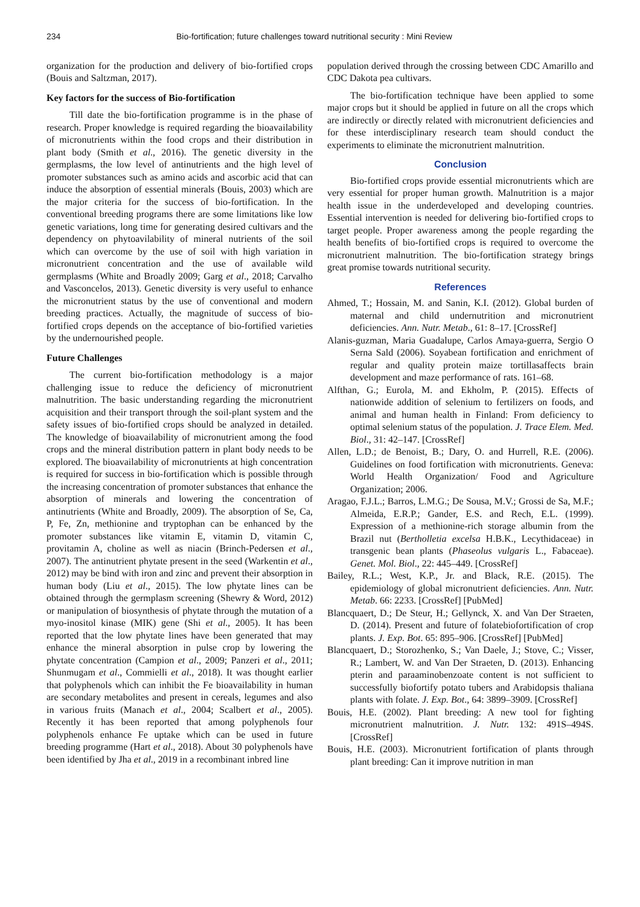234 Bio-fortification; future challenges toward nutritional security : Mini Review
organization for the production and delivery of bio-fortified crops (Bouis and Saltzman, 2017).
Key factors for the success of Bio-fortification
Till date the bio-fortification programme is in the phase of research. Proper knowledge is required regarding the bioavailability of micronutrients within the food crops and their distribution in plant body (Smith et al., 2016). The genetic diversity in the germplasms, the low level of antinutrients and the high level of promoter substances such as amino acids and ascorbic acid that can induce the absorption of essential minerals (Bouis, 2003) which are the major criteria for the success of bio-fortification. In the conventional breeding programs there are some limitations like low genetic variations, long time for generating desired cultivars and the dependency on phytoavilability of mineral nutrients of the soil which can overcome by the use of soil with high variation in micronutrient concentration and the use of available wild germplasms (White and Broadly 2009; Garg et al., 2018; Carvalho and Vasconcelos, 2013). Genetic diversity is very useful to enhance the micronutrient status by the use of conventional and modern breeding practices. Actually, the magnitude of success of bio-fortified crops depends on the acceptance of bio-fortified varieties by the undernourished people.
Future Challenges
The current bio-fortification methodology is a major challenging issue to reduce the deficiency of micronutrient malnutrition. The basic understanding regarding the micronutrient acquisition and their transport through the soil-plant system and the safety issues of bio-fortified crops should be analyzed in detailed. The knowledge of bioavailability of micronutrient among the food crops and the mineral distribution pattern in plant body needs to be explored. The bioavailability of micronutrients at high concentration is required for success in bio-fortification which is possible through the increasing concentration of promoter substances that enhance the absorption of minerals and lowering the concentration of antinutrients (White and Broadly, 2009). The absorption of Se, Ca, P, Fe, Zn, methionine and tryptophan can be enhanced by the promoter substances like vitamin E, vitamin D, vitamin C, provitamin A, choline as well as niacin (Brinch-Pedersen et al., 2007). The antinutrient phytate present in the seed (Warkentin et al., 2012) may be bind with iron and zinc and prevent their absorption in human body (Liu et al., 2015). The low phytate lines can be obtained through the germplasm screening (Shewry & Word, 2012) or manipulation of biosynthesis of phytate through the mutation of a myo-inositol kinase (MIK) gene (Shi et al., 2005). It has been reported that the low phytate lines have been generated that may enhance the mineral absorption in pulse crop by lowering the phytate concentration (Campion et al., 2009; Panzeri et al., 2011; Shunmugam et al., Commielli et al., 2018). It was thought earlier that polyphenols which can inhibit the Fe bioavailability in human are secondary metabolites and present in cereals, legumes and also in various fruits (Manach et al., 2004; Scalbert et al., 2005). Recently it has been reported that among polyphenols four polyphenols enhance Fe uptake which can be used in future breeding programme (Hart et al., 2018). About 30 polyphenols have been identified by Jha et al., 2019 in a recombinant inbred line
population derived through the crossing between CDC Amarillo and CDC Dakota pea cultivars.
The bio-fortification technique have been applied to some major crops but it should be applied in future on all the crops which are indirectly or directly related with micronutrient deficiencies and for these interdisciplinary research team should conduct the experiments to eliminate the micronutrient malnutrition.
Conclusion
Bio-fortified crops provide essential micronutrients which are very essential for proper human growth. Malnutrition is a major health issue in the underdeveloped and developing countries. Essential intervention is needed for delivering bio-fortified crops to target people. Proper awareness among the people regarding the health benefits of bio-fortified crops is required to overcome the micronutrient malnutrition. The bio-fortification strategy brings great promise towards nutritional security.
References
Ahmed, T.; Hossain, M. and Sanin, K.I. (2012). Global burden of maternal and child undernutrition and micronutrient deficiencies. Ann. Nutr. Metab., 61: 8–17. [CrossRef]
Alanis-guzman, Maria Guadalupe, Carlos Amaya-guerra, Sergio O Serna Sald (2006). Soyabean fortification and enrichment of regular and quality protein maize tortillasaffects brain development and maze performance of rats. 161–68.
Alfthan, G.; Eurola, M. and Ekholm, P. (2015). Effects of nationwide addition of selenium to fertilizers on foods, and animal and human health in Finland: From deficiency to optimal selenium status of the population. J. Trace Elem. Med. Biol., 31: 42–147. [CrossRef]
Allen, L.D.; de Benoist, B.; Dary, O. and Hurrell, R.E. (2006). Guidelines on food fortification with micronutrients. Geneva: World Health Organization/ Food and Agriculture Organization; 2006.
Aragao, F.J.L.; Barros, L.M.G.; De Sousa, M.V.; Grossi de Sa, M.F.; Almeida, E.R.P.; Gander, E.S. and Rech, E.L. (1999). Expression of a methionine-rich storage albumin from the Brazil nut (Bertholletia excelsa H.B.K., Lecythidaceae) in transgenic bean plants (Phaseolus vulgaris L., Fabaceae). Genet. Mol. Biol., 22: 445–449. [CrossRef]
Bailey, R.L.; West, K.P., Jr. and Black, R.E. (2015). The epidemiology of global micronutrient deficiencies. Ann. Nutr. Metab. 66: 2233. [CrossRef] [PubMed]
Blancquaert, D.; De Steur, H.; Gellynck, X. and Van Der Straeten, D. (2014). Present and future of folatebiofortification of crop plants. J. Exp. Bot. 65: 895–906. [CrossRef] [PubMed]
Blancquaert, D.; Storozhenko, S.; Van Daele, J.; Stove, C.; Visser, R.; Lambert, W. and Van Der Straeten, D. (2013). Enhancing pterin and paraaminobenzoate content is not sufficient to successfully biofortify potato tubers and Arabidopsis thaliana plants with folate. J. Exp. Bot., 64: 3899–3909. [CrossRef]
Bouis, H.E. (2002). Plant breeding: A new tool for fighting micronutrient malnutrition. J. Nutr. 132: 491S–494S.[CrossRef]
Bouis, H.E. (2003). Micronutrient fortification of plants through plant breeding: Can it improve nutrition in man